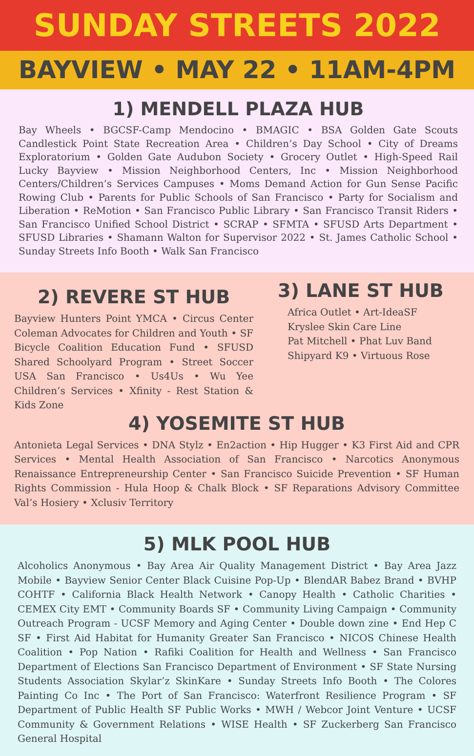SUNDAY STREETS 2022
BAYVIEW • MAY 22 • 11AM-4PM
1) MENDELL PLAZA HUB
Bay Wheels • BGCSF-Camp Mendocino • BMAGIC • BSA Golden Gate Scouts Candlestick Point State Recreation Area • Children’s Day School • City of Dreams Exploratorium • Golden Gate Audubon Society • Grocery Outlet • High-Speed Rail Lucky Bayview • Mission Neighborhood Centers, Inc • Mission Neighborhood Centers/Children’s Services Campuses • Moms Demand Action for Gun Sense Pacific Rowing Club • Parents for Public Schools of San Francisco • Party for Socialism and Liberation • ReMotion • San Francisco Public Library • San Francisco Transit Riders • San Francisco Unified School District • SCRAP • SFMTA • SFUSD Arts Department • SFUSD Libraries • Shamann Walton for Supervisor 2022 • St. James Catholic School • Sunday Streets Info Booth • Walk San Francisco
2) REVERE ST HUB
Bayview Hunters Point YMCA • Circus Center Coleman Advocates for Children and Youth • SF Bicycle Coalition Education Fund • SFUSD Shared Schoolyard Program • Street Soccer USA San Francisco • Us4Us • Wu Yee Children’s Services • Xfinity - Rest Station & Kids Zone
3) LANE ST HUB
Africa Outlet • Art-IdeaSF
Kryslee Skin Care Line
Pat Mitchell • Phat Luv Band
Shipyard K9 • Virtuous Rose
4) YOSEMITE ST HUB
Antonieta Legal Services • DNA Stylz • En2action • Hip Hugger • K3 First Aid and CPR Services • Mental Health Association of San Francisco • Narcotics Anonymous Renaissance Entrepreneurship Center • San Francisco Suicide Prevention • SF Human Rights Commission - Hula Hoop & Chalk Block • SF Reparations Advisory Committee Val’s Hosiery • Xclusiv Territory
5) MLK POOL HUB
Alcoholics Anonymous • Bay Area Air Quality Management District • Bay Area Jazz Mobile • Bayview Senior Center Black Cuisine Pop-Up • BlendAR Babez Brand • BVHP COHTF • California Black Health Network • Canopy Health • Catholic Charities • CEMEX City EMT • Community Boards SF • Community Living Campaign • Community Outreach Program - UCSF Memory and Aging Center • Double down zine • End Hep C SF • First Aid Habitat for Humanity Greater San Francisco • NICOS Chinese Health Coalition • Pop Nation • Rafiki Coalition for Health and Wellness • San Francisco Department of Elections San Francisco Department of Environment • SF State Nursing Students Association Skylar’z SkinKare • Sunday Streets Info Booth • The Colores Painting Co Inc • The Port of San Francisco: Waterfront Resilience Program • SF Department of Public Health SF Public Works • MWH / Webcor Joint Venture • UCSF Community & Government Relations • WISE Health • SF Zuckerberg San Francisco General Hospital